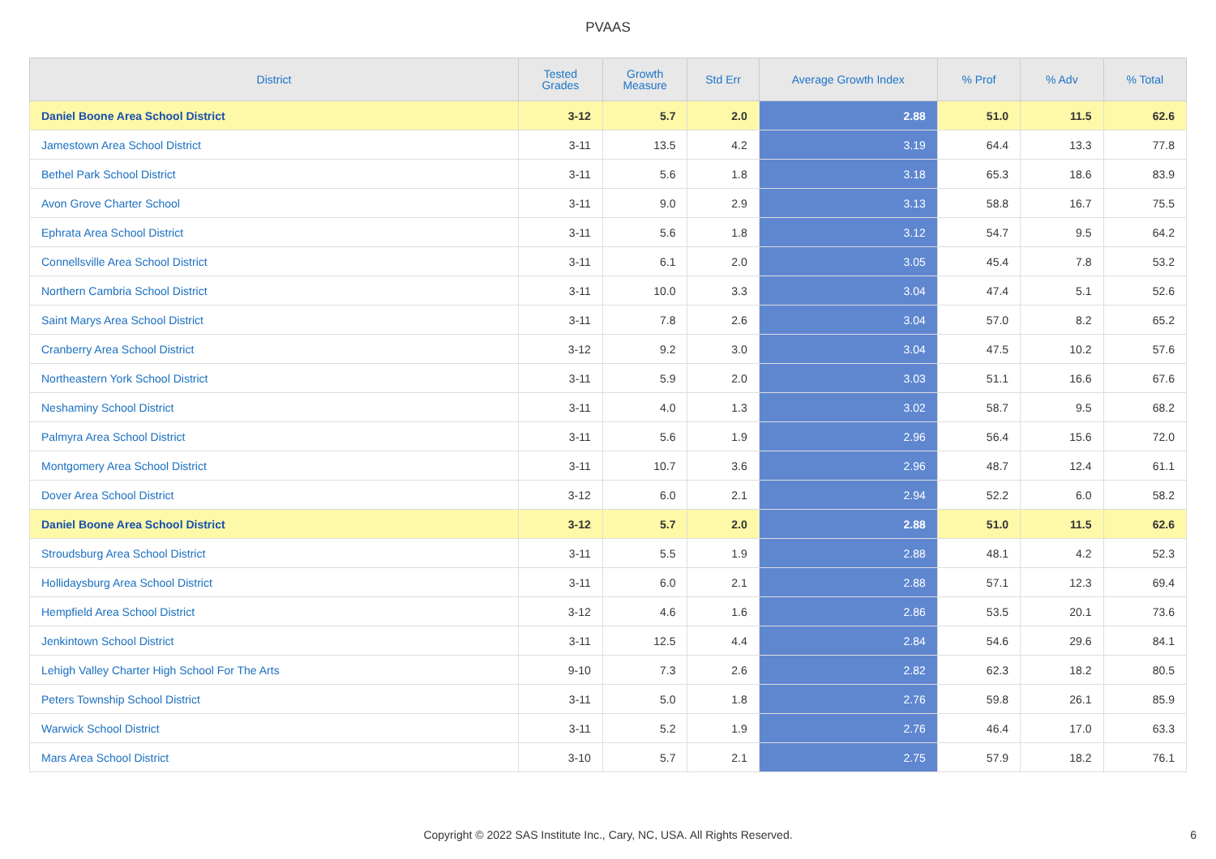PVAAS
| District | Tested Grades | Growth Measure | Std Err | Average Growth Index | % Prof | % Adv | % Total |
| --- | --- | --- | --- | --- | --- | --- | --- |
| Daniel Boone Area School District | 3-12 | 5.7 | 2.0 | 2.88 | 51.0 | 11.5 | 62.6 |
| Jamestown Area School District | 3-11 | 13.5 | 4.2 | 3.19 | 64.4 | 13.3 | 77.8 |
| Bethel Park School District | 3-11 | 5.6 | 1.8 | 3.18 | 65.3 | 18.6 | 83.9 |
| Avon Grove Charter School | 3-11 | 9.0 | 2.9 | 3.13 | 58.8 | 16.7 | 75.5 |
| Ephrata Area School District | 3-11 | 5.6 | 1.8 | 3.12 | 54.7 | 9.5 | 64.2 |
| Connellsville Area School District | 3-11 | 6.1 | 2.0 | 3.05 | 45.4 | 7.8 | 53.2 |
| Northern Cambria School District | 3-11 | 10.0 | 3.3 | 3.04 | 47.4 | 5.1 | 52.6 |
| Saint Marys Area School District | 3-11 | 7.8 | 2.6 | 3.04 | 57.0 | 8.2 | 65.2 |
| Cranberry Area School District | 3-12 | 9.2 | 3.0 | 3.04 | 47.5 | 10.2 | 57.6 |
| Northeastern York School District | 3-11 | 5.9 | 2.0 | 3.03 | 51.1 | 16.6 | 67.6 |
| Neshaminy School District | 3-11 | 4.0 | 1.3 | 3.02 | 58.7 | 9.5 | 68.2 |
| Palmyra Area School District | 3-11 | 5.6 | 1.9 | 2.96 | 56.4 | 15.6 | 72.0 |
| Montgomery Area School District | 3-11 | 10.7 | 3.6 | 2.96 | 48.7 | 12.4 | 61.1 |
| Dover Area School District | 3-12 | 6.0 | 2.1 | 2.94 | 52.2 | 6.0 | 58.2 |
| Daniel Boone Area School District | 3-12 | 5.7 | 2.0 | 2.88 | 51.0 | 11.5 | 62.6 |
| Stroudsburg Area School District | 3-11 | 5.5 | 1.9 | 2.88 | 48.1 | 4.2 | 52.3 |
| Hollidaysburg Area School District | 3-11 | 6.0 | 2.1 | 2.88 | 57.1 | 12.3 | 69.4 |
| Hempfield Area School District | 3-12 | 4.6 | 1.6 | 2.86 | 53.5 | 20.1 | 73.6 |
| Jenkintown School District | 3-11 | 12.5 | 4.4 | 2.84 | 54.6 | 29.6 | 84.1 |
| Lehigh Valley Charter High School For The Arts | 9-10 | 7.3 | 2.6 | 2.82 | 62.3 | 18.2 | 80.5 |
| Peters Township School District | 3-11 | 5.0 | 1.8 | 2.76 | 59.8 | 26.1 | 85.9 |
| Warwick School District | 3-11 | 5.2 | 1.9 | 2.76 | 46.4 | 17.0 | 63.3 |
| Mars Area School District | 3-10 | 5.7 | 2.1 | 2.75 | 57.9 | 18.2 | 76.1 |
Copyright © 2022 SAS Institute Inc., Cary, NC, USA. All Rights Reserved.
6